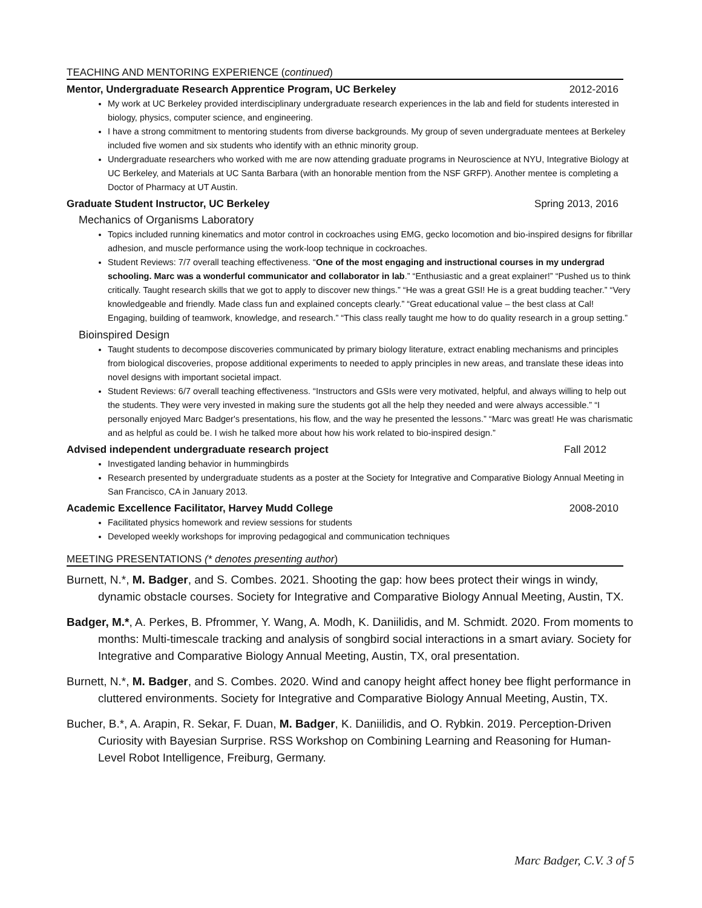TEACHING AND MENTORING EXPERIENCE (continued)
Mentor, Undergraduate Research Apprentice Program, UC Berkeley 2012-2016
My work at UC Berkeley provided interdisciplinary undergraduate research experiences in the lab and field for students interested in biology, physics, computer science, and engineering.
I have a strong commitment to mentoring students from diverse backgrounds. My group of seven undergraduate mentees at Berkeley included five women and six students who identify with an ethnic minority group.
Undergraduate researchers who worked with me are now attending graduate programs in Neuroscience at NYU, Integrative Biology at UC Berkeley, and Materials at UC Santa Barbara (with an honorable mention from the NSF GRFP). Another mentee is completing a Doctor of Pharmacy at UT Austin.
Graduate Student Instructor, UC Berkeley Spring 2013, 2016
Mechanics of Organisms Laboratory
Topics included running kinematics and motor control in cockroaches using EMG, gecko locomotion and bio-inspired designs for fibrillar adhesion, and muscle performance using the work-loop technique in cockroaches.
Student Reviews: 7/7 overall teaching effectiveness. “One of the most engaging and instructional courses in my undergrad schooling. Marc was a wonderful communicator and collaborator in lab.” “Enthusiastic and a great explainer!” “Pushed us to think critically. Taught research skills that we got to apply to discover new things.” “He was a great GSI! He is a great budding teacher.” “Very knowledgeable and friendly. Made class fun and explained concepts clearly.” “Great educational value – the best class at Cal! Engaging, building of teamwork, knowledge, and research.” “This class really taught me how to do quality research in a group setting.”
Bioinspired Design
Taught students to decompose discoveries communicated by primary biology literature, extract enabling mechanisms and principles from biological discoveries, propose additional experiments to needed to apply principles in new areas, and translate these ideas into novel designs with important societal impact.
Student Reviews: 6/7 overall teaching effectiveness. “Instructors and GSIs were very motivated, helpful, and always willing to help out the students. They were very invested in making sure the students got all the help they needed and were always accessible.” “I personally enjoyed Marc Badger's presentations, his flow, and the way he presented the lessons.” “Marc was great! He was charismatic and as helpful as could be. I wish he talked more about how his work related to bio-inspired design.”
Advised independent undergraduate research project Fall 2012
Investigated landing behavior in hummingbirds
Research presented by undergraduate students as a poster at the Society for Integrative and Comparative Biology Annual Meeting in San Francisco, CA in January 2013.
Academic Excellence Facilitator, Harvey Mudd College 2008-2010
Facilitated physics homework and review sessions for students
Developed weekly workshops for improving pedagogical and communication techniques
MEETING PRESENTATIONS (* denotes presenting author)
Burnett, N.*, M. Badger, and S. Combes. 2021. Shooting the gap: how bees protect their wings in windy, dynamic obstacle courses. Society for Integrative and Comparative Biology Annual Meeting, Austin, TX.
Badger, M.*, A. Perkes, B. Pfrommer, Y. Wang, A. Modh, K. Daniilidis, and M. Schmidt. 2020. From moments to months: Multi-timescale tracking and analysis of songbird social interactions in a smart aviary. Society for Integrative and Comparative Biology Annual Meeting, Austin, TX, oral presentation.
Burnett, N.*, M. Badger, and S. Combes. 2020. Wind and canopy height affect honey bee flight performance in cluttered environments. Society for Integrative and Comparative Biology Annual Meeting, Austin, TX.
Bucher, B.*, A. Arapin, R. Sekar, F. Duan, M. Badger, K. Daniilidis, and O. Rybkin. 2019. Perception-Driven Curiosity with Bayesian Surprise. RSS Workshop on Combining Learning and Reasoning for Human-Level Robot Intelligence, Freiburg, Germany.
Marc Badger, C.V. 3 of 5